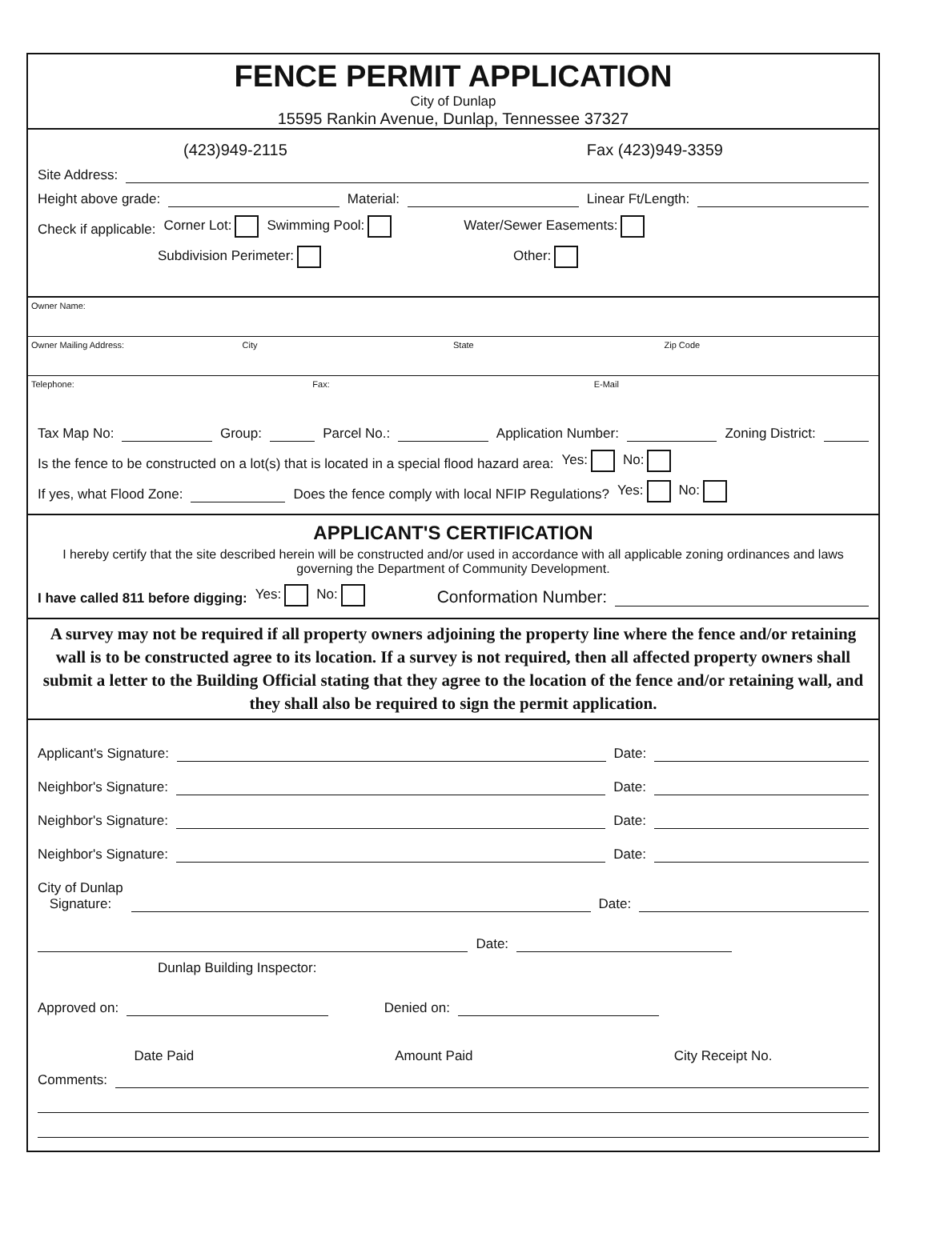FENCE PERMIT APPLICATION
City of Dunlap
15595 Rankin Avenue, Dunlap, Tennessee 37327
(423)949-2115 Fax (423)949-3359
Site Address:
Height above grade: Material: Linear Ft/Length:
Check if applicable: Corner Lot: Swimming Pool: Water/Sewer Easements:
Subdivision Perimeter: Other:
Owner Name:
Owner Mailing Address: City State Zip Code
Telephone: Fax: E-Mail
Tax Map No: Group: Parcel No.: Application Number: Zoning District:
Is the fence to be constructed on a lot(s) that is located in a special flood hazard area: Yes: No:
If yes, what Flood Zone: Does the fence comply with local NFIP Regulations? Yes: No:
APPLICANT'S CERTIFICATION
I hereby certify that the site described herein will be constructed and/or used in accordance with all applicable zoning ordinances and laws governing the Department of Community Development.
I have called 811 before digging: Yes: No: Conformation Number:
A survey may not be required if all property owners adjoining the property line where the fence and/or retaining wall is to be constructed agree to its location. If a survey is not required, then all affected property owners shall submit a letter to the Building Official stating that they agree to the location of the fence and/or retaining wall, and they shall also be required to sign the permit application.
Applicant's Signature: Date:
Neighbor's Signature: Date:
Neighbor's Signature: Date:
Neighbor's Signature: Date:
City of Dunlap
Signature: Date:
Date:
Dunlap Building Inspector:
Approved on: Denied on:
Date Paid Amount Paid City Receipt No.
Comments: